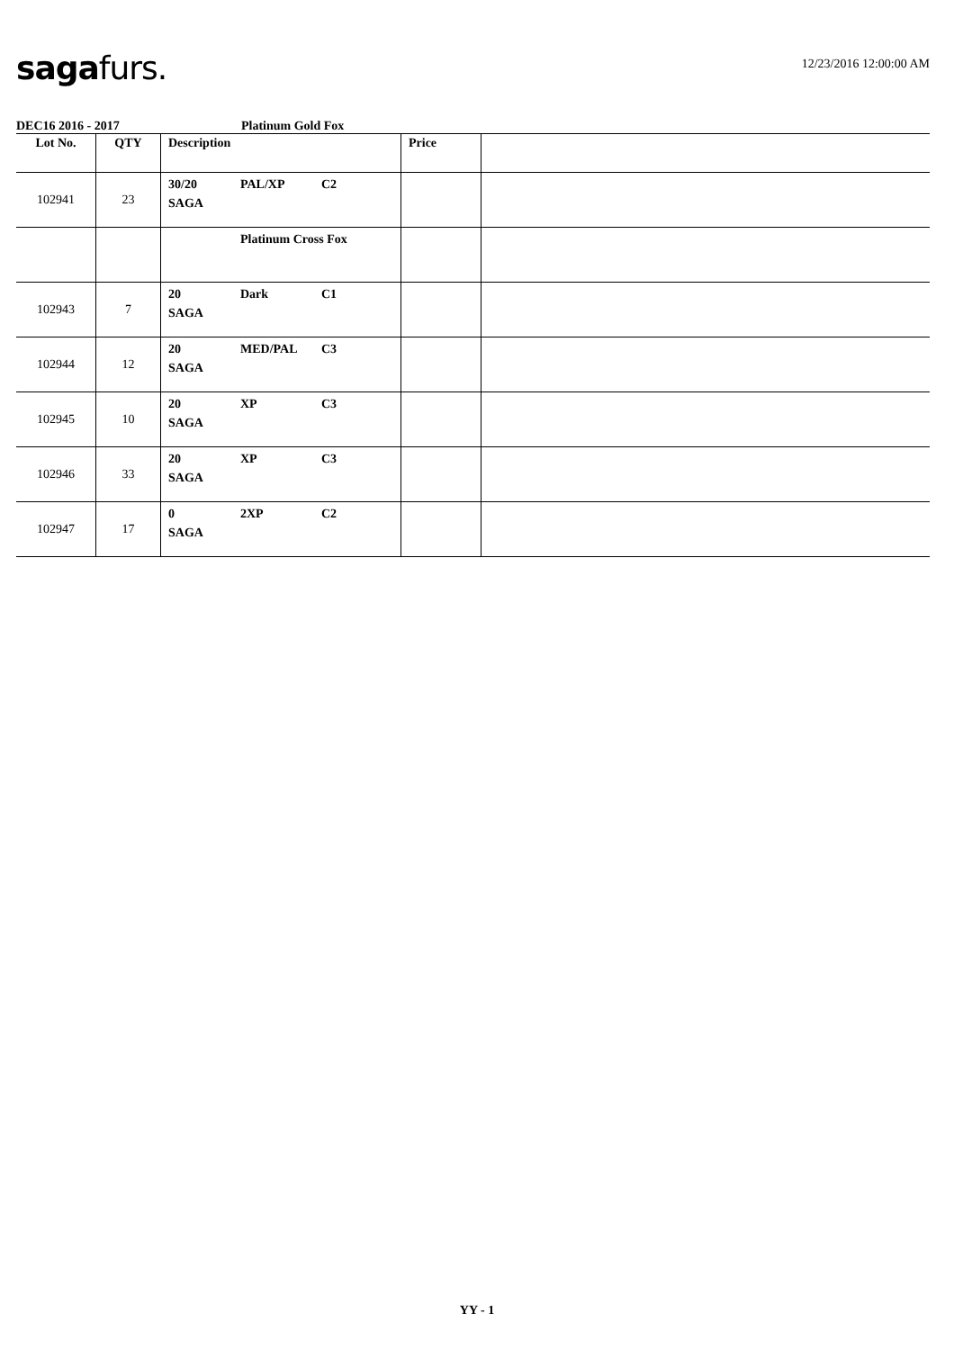saga furs.
12/23/2016 12:00:00 AM
DEC16 2016 - 2017 Platinum Gold Fox
| Lot No. | QTY | Description | Price | |
| --- | --- | --- | --- | --- |
| 102941 | 23 | 30/20 PAL/XP C2 SAGA | | |
| | | Platinum Cross Fox | | |
| 102943 | 7 | 20 Dark C1 SAGA | | |
| 102944 | 12 | 20 MED/PAL C3 SAGA | | |
| 102945 | 10 | 20 XP C3 SAGA | | |
| 102946 | 33 | 20 XP C3 SAGA | | |
| 102947 | 17 | 0 2XP C2 SAGA | | |
YY - 1